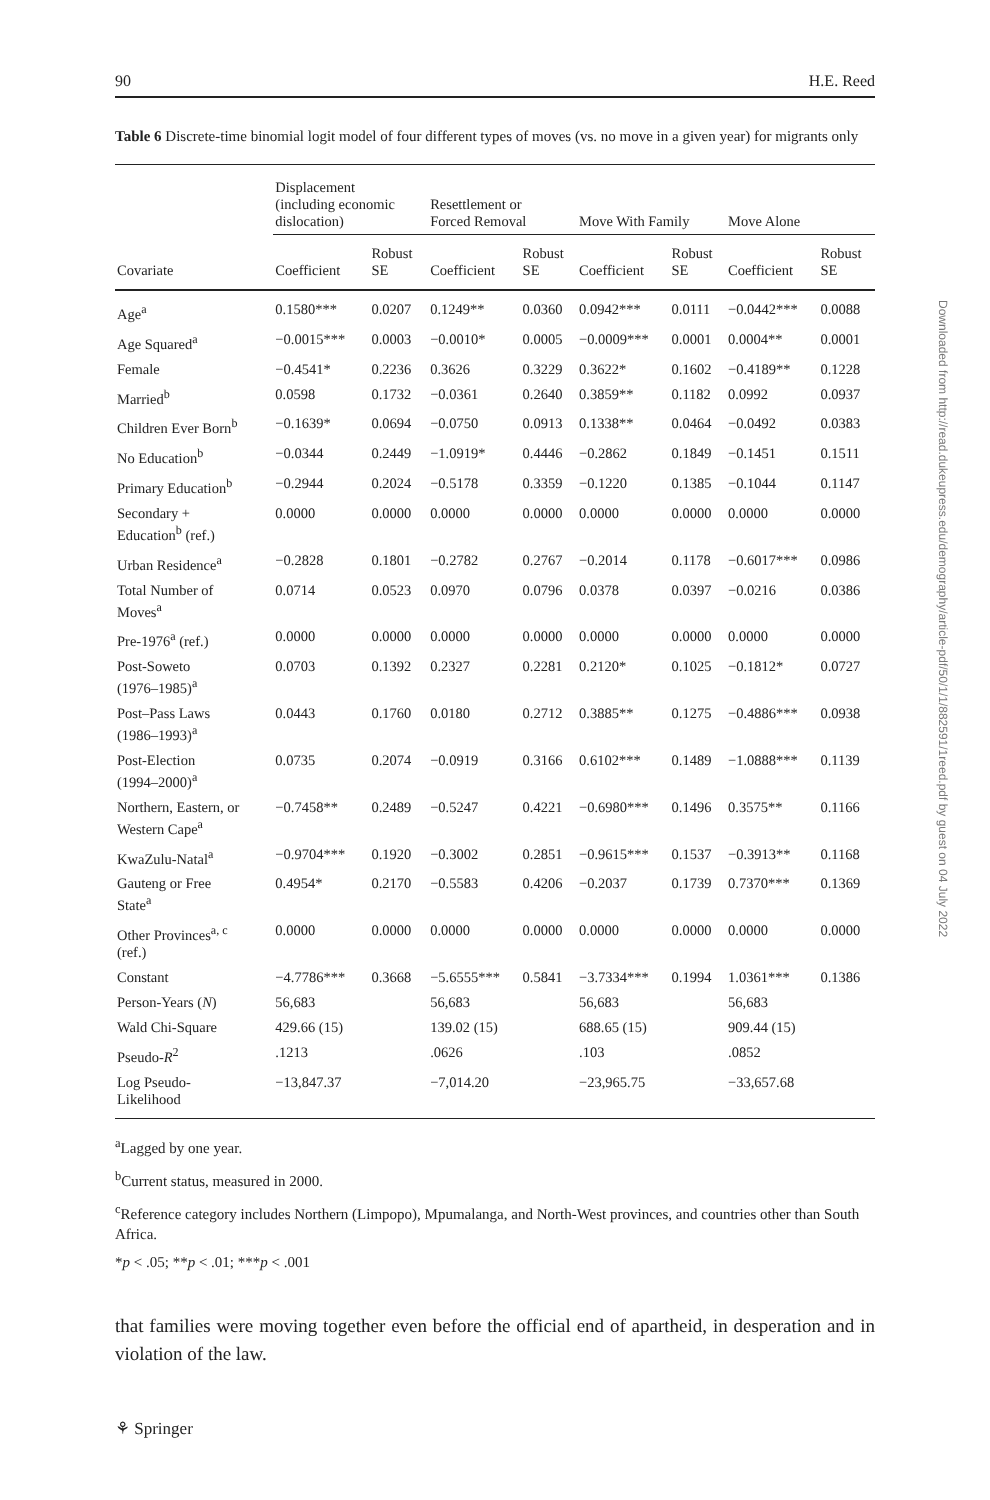90 H.E. Reed
Table 6 Discrete-time binomial logit model of four different types of moves (vs. no move in a given year) for migrants only
| | Displacement (including economic dislocation) | | Resettlement or Forced Removal | | Move With Family | | Move Alone | |
| --- | --- | --- | --- | --- | --- | --- | --- | --- |
| Covariate | Coefficient | Robust SE | Coefficient | Robust SE | Coefficient | Robust SE | Coefficient | Robust SE |
| Age<sup>a</sup> | 0.1580*** | 0.0207 | 0.1249** | 0.0360 | 0.0942*** | 0.0111 | −0.0442*** | 0.0088 |
| Age Squared<sup>a</sup> | −0.0015*** | 0.0003 | −0.0010* | 0.0005 | −0.0009*** | 0.0001 | 0.0004** | 0.0001 |
| Female | −0.4541* | 0.2236 | 0.3626 | 0.3229 | 0.3622* | 0.1602 | −0.4189** | 0.1228 |
| Married<sup>b</sup> | 0.0598 | 0.1732 | −0.0361 | 0.2640 | 0.3859** | 0.1182 | 0.0992 | 0.0937 |
| Children Ever Born<sup>b</sup> | −0.1639* | 0.0694 | −0.0750 | 0.0913 | 0.1338** | 0.0464 | −0.0492 | 0.0383 |
| No Education<sup>b</sup> | −0.0344 | 0.2449 | −1.0919* | 0.4446 | −0.2862 | 0.1849 | −0.1451 | 0.1511 |
| Primary Education<sup>b</sup> | −0.2944 | 0.2024 | −0.5178 | 0.3359 | −0.1220 | 0.1385 | −0.1044 | 0.1147 |
| Secondary + Education<sup>b</sup> (ref.) | 0.0000 | 0.0000 | 0.0000 | 0.0000 | 0.0000 | 0.0000 | 0.0000 | 0.0000 |
| Urban Residence<sup>a</sup> | −0.2828 | 0.1801 | −0.2782 | 0.2767 | −0.2014 | 0.1178 | −0.6017*** | 0.0986 |
| Total Number of Moves<sup>a</sup> | 0.0714 | 0.0523 | 0.0970 | 0.0796 | 0.0378 | 0.0397 | −0.0216 | 0.0386 |
| Pre-1976<sup>a</sup> (ref.) | 0.0000 | 0.0000 | 0.0000 | 0.0000 | 0.0000 | 0.0000 | 0.0000 | 0.0000 |
| Post-Soweto (1976–1985)<sup>a</sup> | 0.0703 | 0.1392 | 0.2327 | 0.2281 | 0.2120* | 0.1025 | −0.1812* | 0.0727 |
| Post–Pass Laws (1986–1993)<sup>a</sup> | 0.0443 | 0.1760 | 0.0180 | 0.2712 | 0.3885** | 0.1275 | −0.4886*** | 0.0938 |
| Post-Election (1994–2000)<sup>a</sup> | 0.0735 | 0.2074 | −0.0919 | 0.3166 | 0.6102*** | 0.1489 | −1.0888*** | 0.1139 |
| Northern, Eastern, or Western Cape<sup>a</sup> | −0.7458** | 0.2489 | −0.5247 | 0.4221 | −0.6980*** | 0.1496 | 0.3575** | 0.1166 |
| KwaZulu-Natal<sup>a</sup> | −0.9704*** | 0.1920 | −0.3002 | 0.2851 | −0.9615*** | 0.1537 | −0.3913** | 0.1168 |
| Gauteng or Free State<sup>a</sup> | 0.4954* | 0.2170 | −0.5583 | 0.4206 | −0.2037 | 0.1739 | 0.7370*** | 0.1369 |
| Other Provinces<sup>a, c</sup> (ref.) | 0.0000 | 0.0000 | 0.0000 | 0.0000 | 0.0000 | 0.0000 | 0.0000 | 0.0000 |
| Constant | −4.7786*** | 0.3668 | −5.6555*** | 0.5841 | −3.7334*** | 0.1994 | 1.0361*** | 0.1386 |
| Person-Years ( N ) | 56,683 | | 56,683 | | 56,683 | | 56,683 | |
| Wald Chi-Square | 429.66 (15) | | 139.02 (15) | | 688.65 (15) | | 909.44 (15) | |
| Pseudo- R<sup>2</sup> | .1213 | | .0626 | | .103 | | .0852 | |
| Log Pseudo- Likelihood | −13,847.37 | | −7,014.20 | | −23,965.75 | | −33,657.68 | |
<sup>a</sup> Lagged by one year.
<sup>b</sup> Current status, measured in 2000.
<sup>c</sup> Reference category includes Northern (Limpopo), Mpumalanga, and North-West provinces, and countries other than South Africa.
*p < .05; **p < .01; ***p < .001
that families were moving together even before the official end of apartheid, in desperation and in violation of the law.
⚘ Springer
Downloaded from http://read.dukeupress.edu/demography/article-pdf/50/1/1/882591/1reed.pdf by guest on 04 July 2022